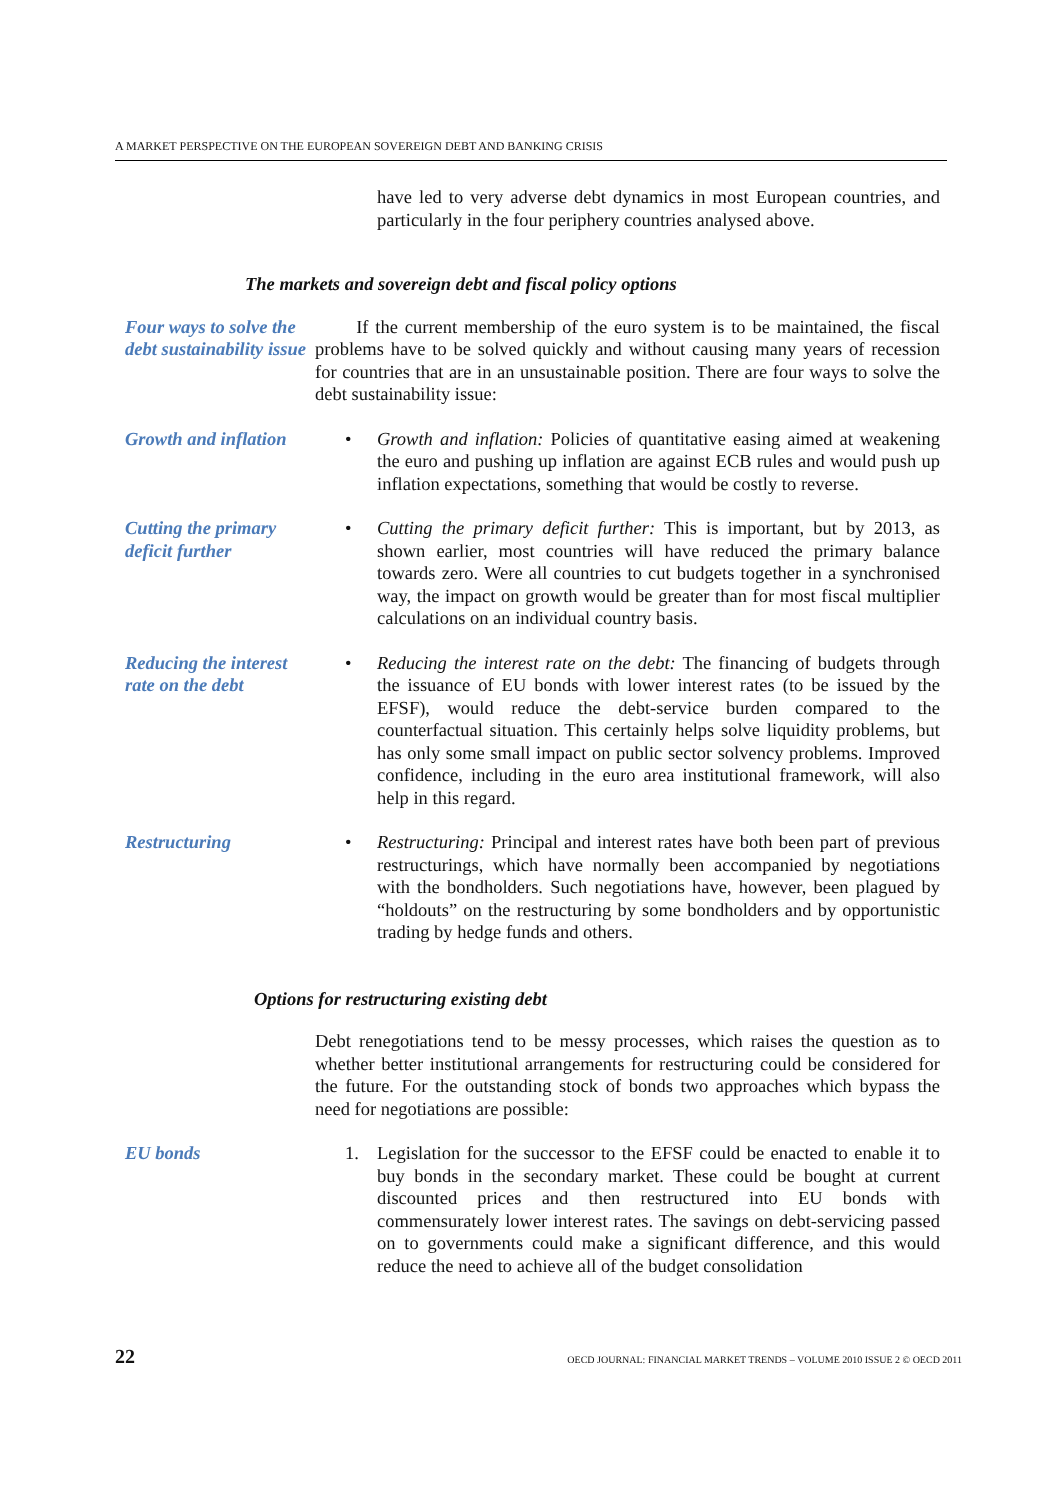A MARKET PERSPECTIVE ON THE EUROPEAN SOVEREIGN DEBT AND BANKING CRISIS
have led to very adverse debt dynamics in most European countries, and particularly in the four periphery countries analysed above.
The markets and sovereign debt and fiscal policy options
Four ways to solve the debt sustainability issue
If the current membership of the euro system is to be maintained, the fiscal problems have to be solved quickly and without causing many years of recession for countries that are in an unsustainable position. There are four ways to solve the debt sustainability issue:
Growth and inflation
• Growth and inflation: Policies of quantitative easing aimed at weakening the euro and pushing up inflation are against ECB rules and would push up inflation expectations, something that would be costly to reverse.
Cutting the primary deficit further
• Cutting the primary deficit further: This is important, but by 2013, as shown earlier, most countries will have reduced the primary balance towards zero. Were all countries to cut budgets together in a synchronised way, the impact on growth would be greater than for most fiscal multiplier calculations on an individual country basis.
Reducing the interest rate on the debt
• Reducing the interest rate on the debt: The financing of budgets through the issuance of EU bonds with lower interest rates (to be issued by the EFSF), would reduce the debt-service burden compared to the counterfactual situation. This certainly helps solve liquidity problems, but has only some small impact on public sector solvency problems. Improved confidence, including in the euro area institutional framework, will also help in this regard.
Restructuring • Restructuring: Principal and interest rates have both been part of previous restructurings, which have normally been accompanied by negotiations with the bondholders. Such negotiations have, however, been plagued by “holdouts” on the restructuring by some bondholders and by opportunistic trading by hedge funds and others.
Options for restructuring existing debt
Debt renegotiations tend to be messy processes, which raises the question as to whether better institutional arrangements for restructuring could be considered for the future. For the outstanding stock of bonds two approaches which bypass the need for negotiations are possible:
EU bonds 1. Legislation for the successor to the EFSF could be enacted to enable it to buy bonds in the secondary market. These could be bought at current discounted prices and then restructured into EU bonds with commensurately lower interest rates. The savings on debt-servicing passed on to governments could make a significant difference, and this would reduce the need to achieve all of the budget consolidation
22 OECD JOURNAL: FINANCIAL MARKET TRENDS – VOLUME 2010 ISSUE 2 © OECD 2011